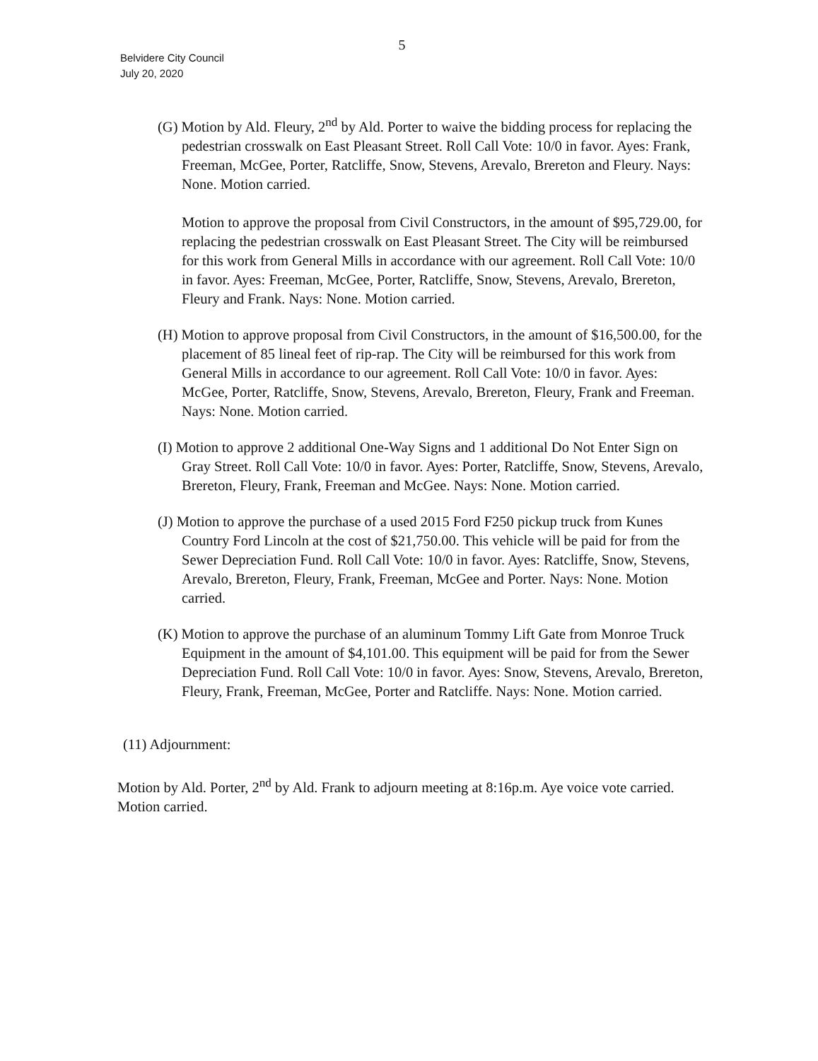5
Belvidere City Council
July 20, 2020
(G) Motion by Ald. Fleury, 2<sup>nd</sup> by Ald. Porter to waive the bidding process for replacing the pedestrian crosswalk on East Pleasant Street. Roll Call Vote: 10/0 in favor. Ayes: Frank, Freeman, McGee, Porter, Ratcliffe, Snow, Stevens, Arevalo, Brereton and Fleury. Nays: None. Motion carried.
Motion to approve the proposal from Civil Constructors, in the amount of $95,729.00, for replacing the pedestrian crosswalk on East Pleasant Street. The City will be reimbursed for this work from General Mills in accordance with our agreement. Roll Call Vote: 10/0 in favor. Ayes: Freeman, McGee, Porter, Ratcliffe, Snow, Stevens, Arevalo, Brereton, Fleury and Frank. Nays: None. Motion carried.
(H) Motion to approve proposal from Civil Constructors, in the amount of $16,500.00, for the placement of 85 lineal feet of rip-rap. The City will be reimbursed for this work from General Mills in accordance to our agreement. Roll Call Vote: 10/0 in favor. Ayes: McGee, Porter, Ratcliffe, Snow, Stevens, Arevalo, Brereton, Fleury, Frank and Freeman. Nays: None. Motion carried.
(I) Motion to approve 2 additional One-Way Signs and 1 additional Do Not Enter Sign on Gray Street. Roll Call Vote: 10/0 in favor. Ayes: Porter, Ratcliffe, Snow, Stevens, Arevalo, Brereton, Fleury, Frank, Freeman and McGee. Nays: None. Motion carried.
(J) Motion to approve the purchase of a used 2015 Ford F250 pickup truck from Kunes Country Ford Lincoln at the cost of $21,750.00. This vehicle will be paid for from the Sewer Depreciation Fund. Roll Call Vote: 10/0 in favor. Ayes: Ratcliffe, Snow, Stevens, Arevalo, Brereton, Fleury, Frank, Freeman, McGee and Porter. Nays: None. Motion carried.
(K) Motion to approve the purchase of an aluminum Tommy Lift Gate from Monroe Truck Equipment in the amount of $4,101.00. This equipment will be paid for from the Sewer Depreciation Fund. Roll Call Vote: 10/0 in favor. Ayes: Snow, Stevens, Arevalo, Brereton, Fleury, Frank, Freeman, McGee, Porter and Ratcliffe. Nays: None. Motion carried.
(11) Adjournment:
Motion by Ald. Porter, 2<sup>nd</sup> by Ald. Frank to adjourn meeting at 8:16p.m. Aye voice vote carried. Motion carried.